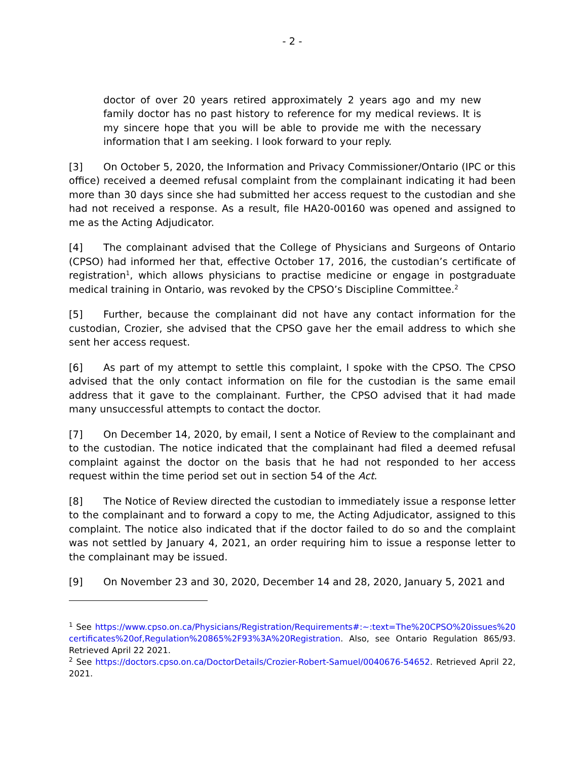- 2 -
doctor of over 20 years retired approximately 2 years ago and my new family doctor has no past history to reference for my medical reviews. It is my sincere hope that you will be able to provide me with the necessary information that I am seeking. I look forward to your reply.
[3] On October 5, 2020, the Information and Privacy Commissioner/Ontario (IPC or this office) received a deemed refusal complaint from the complainant indicating it had been more than 30 days since she had submitted her access request to the custodian and she had not received a response. As a result, file HA20-00160 was opened and assigned to me as the Acting Adjudicator.
[4] The complainant advised that the College of Physicians and Surgeons of Ontario (CPSO) had informed her that, effective October 17, 2016, the custodian’s certificate of registration<sup>1</sup>, which allows physicians to practise medicine or engage in postgraduate medical training in Ontario, was revoked by the CPSO’s Discipline Committee.<sup>2</sup>
[5] Further, because the complainant did not have any contact information for the custodian, Crozier, she advised that the CPSO gave her the email address to which she sent her access request.
[6] As part of my attempt to settle this complaint, I spoke with the CPSO. The CPSO advised that the only contact information on file for the custodian is the same email address that it gave to the complainant. Further, the CPSO advised that it had made many unsuccessful attempts to contact the doctor.
[7] On December 14, 2020, by email, I sent a Notice of Review to the complainant and to the custodian. The notice indicated that the complainant had filed a deemed refusal complaint against the doctor on the basis that he had not responded to her access request within the time period set out in section 54 of the Act.
[8] The Notice of Review directed the custodian to immediately issue a response letter to the complainant and to forward a copy to me, the Acting Adjudicator, assigned to this complaint. The notice also indicated that if the doctor failed to do so and the complaint was not settled by January 4, 2021, an order requiring him to issue a response letter to the complainant may be issued.
[9] On November 23 and 30, 2020, December 14 and 28, 2020, January 5, 2021 and
<sup>1</sup> See https://www.cpso.on.ca/Physicians/Registration/Requirements#:~:text=The%20CPSO%20issues%20certificates%20of,Regulation%20865%2F93%3A%20Registration. Also, see Ontario Regulation 865/93. Retrieved April 22 2021.
<sup>2</sup> See https://doctors.cpso.on.ca/DoctorDetails/Crozier-Robert-Samuel/0040676-54652. Retrieved April 22, 2021.